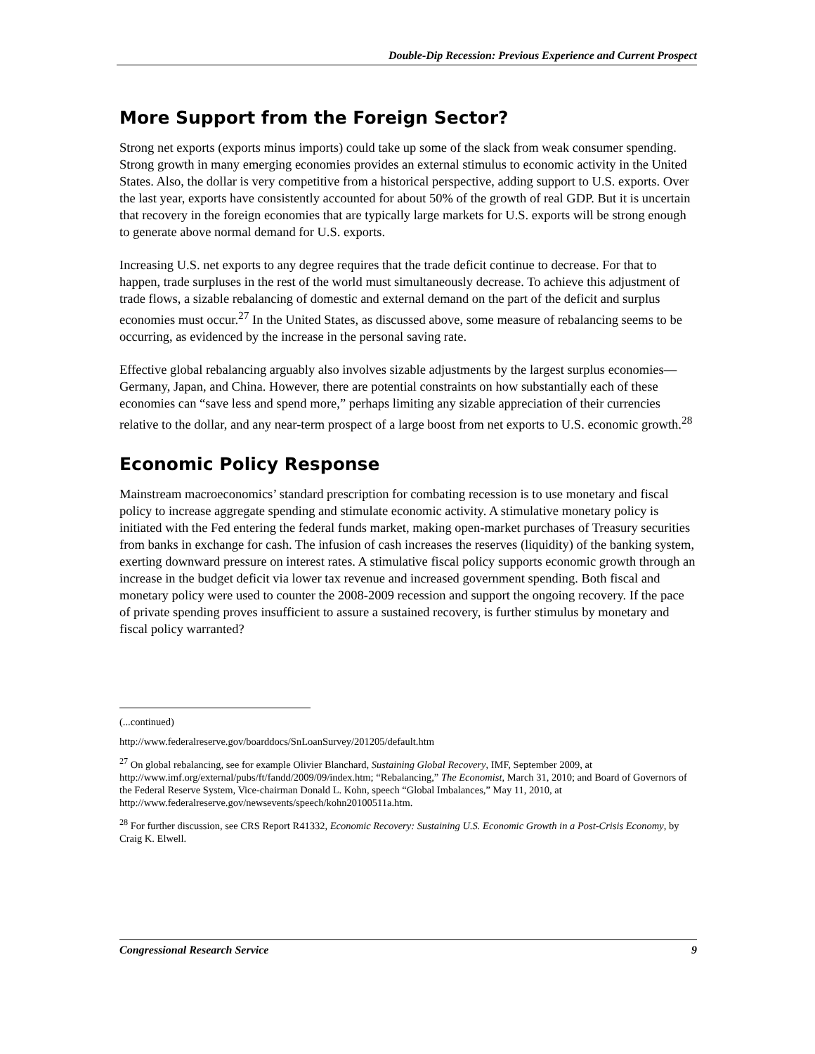Double-Dip Recession: Previous Experience and Current Prospect
More Support from the Foreign Sector?
Strong net exports (exports minus imports) could take up some of the slack from weak consumer spending. Strong growth in many emerging economies provides an external stimulus to economic activity in the United States. Also, the dollar is very competitive from a historical perspective, adding support to U.S. exports. Over the last year, exports have consistently accounted for about 50% of the growth of real GDP. But it is uncertain that recovery in the foreign economies that are typically large markets for U.S. exports will be strong enough to generate above normal demand for U.S. exports.
Increasing U.S. net exports to any degree requires that the trade deficit continue to decrease. For that to happen, trade surpluses in the rest of the world must simultaneously decrease. To achieve this adjustment of trade flows, a sizable rebalancing of domestic and external demand on the part of the deficit and surplus economies must occur.<sup>27</sup> In the United States, as discussed above, some measure of rebalancing seems to be occurring, as evidenced by the increase in the personal saving rate.
Effective global rebalancing arguably also involves sizable adjustments by the largest surplus economies—Germany, Japan, and China. However, there are potential constraints on how substantially each of these economies can “save less and spend more,” perhaps limiting any sizable appreciation of their currencies relative to the dollar, and any near-term prospect of a large boost from net exports to U.S. economic growth.<sup>28</sup>
Economic Policy Response
Mainstream macroeconomics’ standard prescription for combating recession is to use monetary and fiscal policy to increase aggregate spending and stimulate economic activity. A stimulative monetary policy is initiated with the Fed entering the federal funds market, making open-market purchases of Treasury securities from banks in exchange for cash. The infusion of cash increases the reserves (liquidity) of the banking system, exerting downward pressure on interest rates. A stimulative fiscal policy supports economic growth through an increase in the budget deficit via lower tax revenue and increased government spending. Both fiscal and monetary policy were used to counter the 2008-2009 recession and support the ongoing recovery. If the pace of private spending proves insufficient to assure a sustained recovery, is further stimulus by monetary and fiscal policy warranted?
(...continued)
http://www.federalreserve.gov/boarddocs/SnLoanSurvey/201205/default.htm
<sup>27</sup> On global rebalancing, see for example Olivier Blanchard, Sustaining Global Recovery, IMF, September 2009, at http://www.imf.org/external/pubs/ft/fandd/2009/09/index.htm; “Rebalancing,” The Economist, March 31, 2010; and Board of Governors of the Federal Reserve System, Vice-chairman Donald L. Kohn, speech “Global Imbalances,” May 11, 2010, at http://www.federalreserve.gov/newsevents/speech/kohn20100511a.htm.
<sup>28</sup> For further discussion, see CRS Report R41332, Economic Recovery: Sustaining U.S. Economic Growth in a Post-Crisis Economy, by Craig K. Elwell.
Congressional Research Service 9